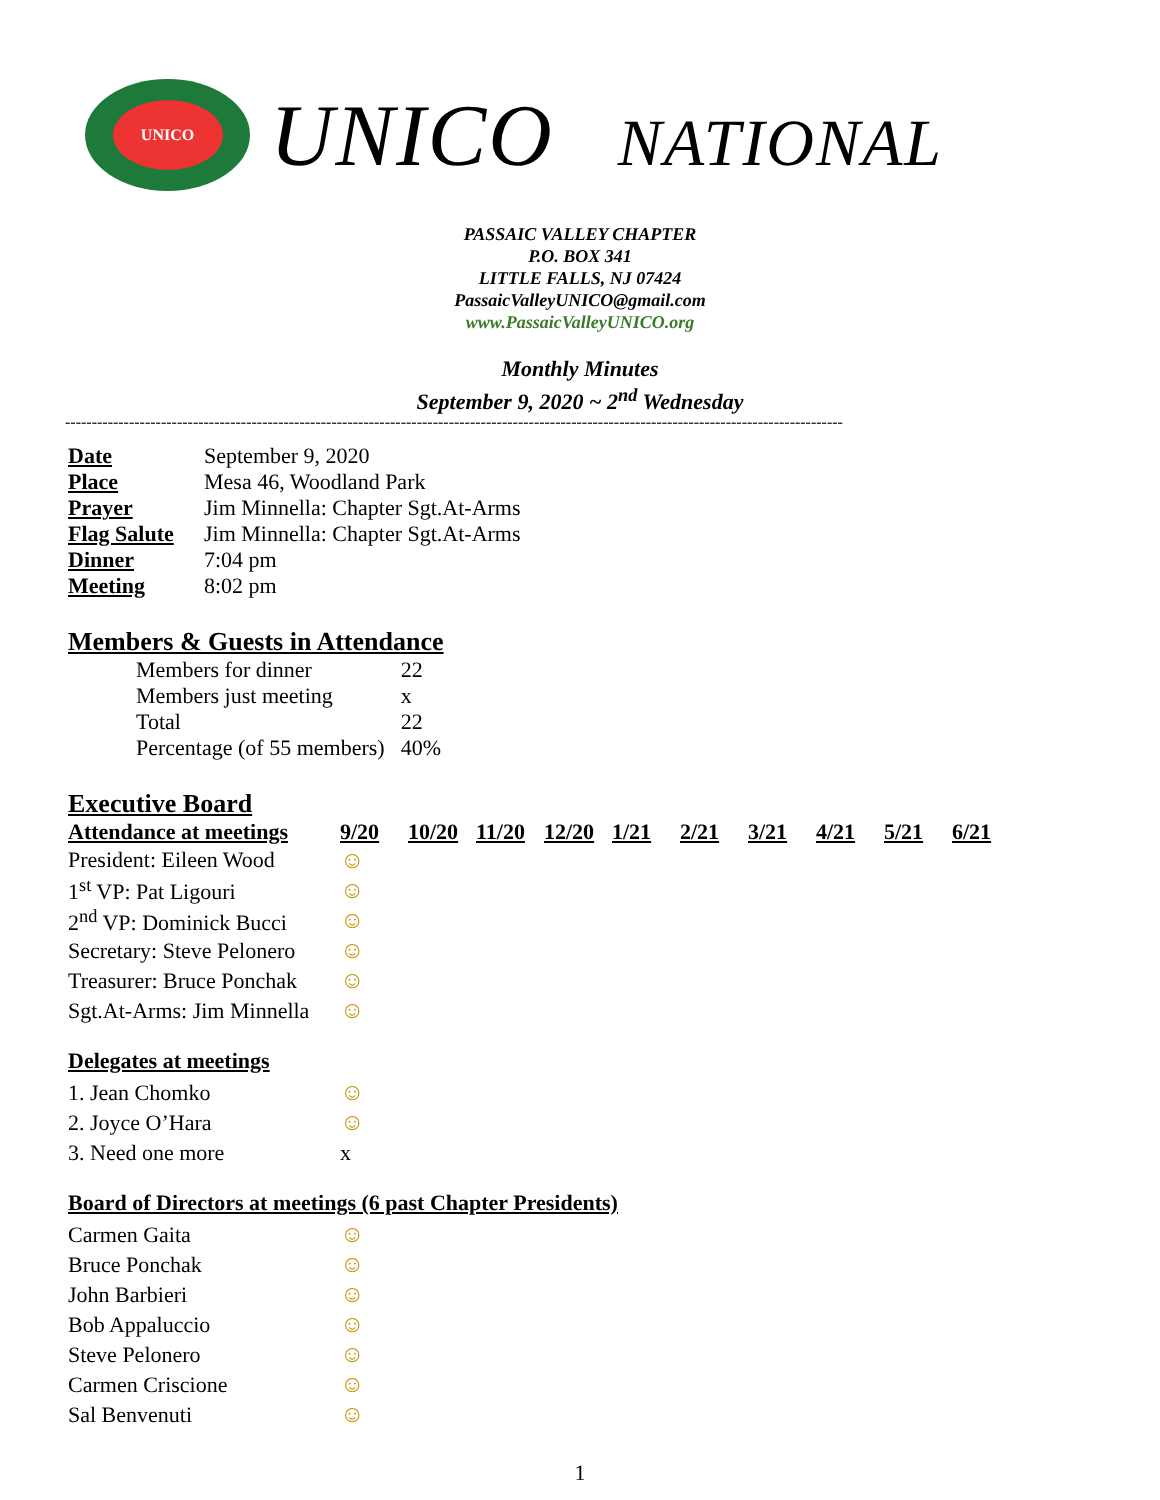UNICO
UNICO NATIONAL
PASSAIC VALLEY CHAPTER
P.O. BOX 341
LITTLE FALLS, NJ 07424
PassaicValleyUNICO@gmail.com
www.PassaicValleyUNICO.org
Monthly Minutes
September 9, 2020 ~ 2<sup>nd</sup> Wednesday
--------------------------------------------------------------------------------------------------------------------------------------------------
| Date | September 9, 2020 |
| Place | Mesa 46, Woodland Park |
| Prayer | Jim Minnella: Chapter Sgt.At-Arms |
| Flag Salute | Jim Minnella: Chapter Sgt.At-Arms |
| Dinner | 7:04 pm |
| Meeting | 8:02 pm |
Members & Guests in Attendance
| Members for dinner | 22 |
| Members just meeting | x |
| Total | 22 |
| Percentage (of 55 members) | 40% |
Executive Board
| Attendance at meetings | 9/20 | 10/20 | 11/20 | 12/20 | 1/21 | 2/21 | 3/21 | 4/21 | 5/21 | 6/21 |
| --- | --- | --- | --- | --- | --- | --- | --- | --- | --- | --- |
| President: Eileen Wood | ☺ | | | | | | | | | |
| 1<sup>st</sup> VP: Pat Ligouri | ☺ | | | | | | | | | |
| 2<sup>nd</sup> VP: Dominick Bucci | ☺ | | | | | | | | | |
| Secretary: Steve Pelonero | ☺ | | | | | | | | | |
| Treasurer: Bruce Ponchak | ☺ | | | | | | | | | |
| Sgt.At-Arms: Jim Minnella | ☺ | | | | | | | | | |
Delegates at meetings
| 1. Jean Chomko | ☺ |
| 2. Joyce O’Hara | ☺ |
| 3. Need one more | x |
Board of Directors at meetings (6 past Chapter Presidents)
| Carmen Gaita | ☺ |
| Bruce Ponchak | ☺ |
| John Barbieri | ☺ |
| Bob Appaluccio | ☺ |
| Steve Pelonero | ☺ |
| Carmen Criscione | ☺ |
| Sal Benvenuti | ☺ |
1